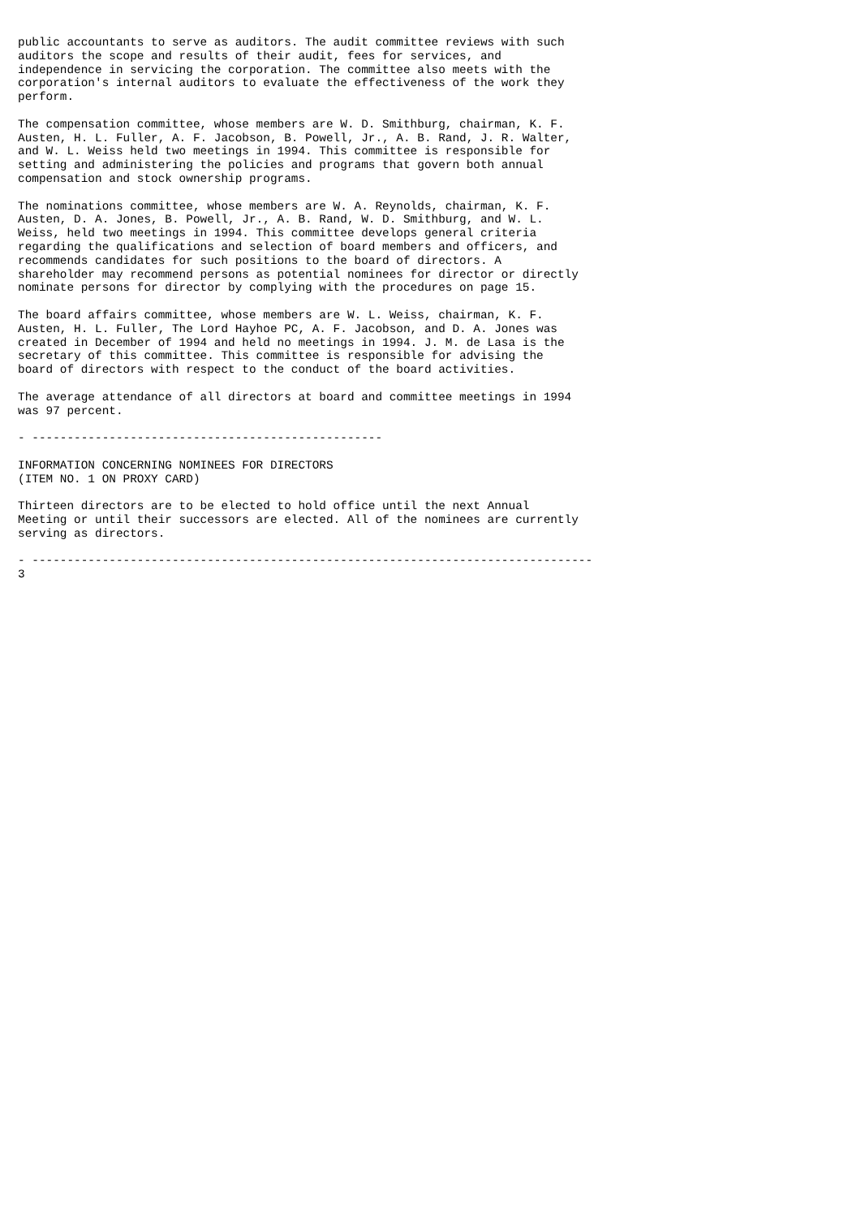public accountants to serve as auditors. The audit committee reviews with such
auditors the scope and results of their audit, fees for services, and
independence in servicing the corporation. The committee also meets with the
corporation's internal auditors to evaluate the effectiveness of the work they
perform.

The compensation committee, whose members are W. D. Smithburg, chairman, K. F.
Austen, H. L. Fuller, A. F. Jacobson, B. Powell, Jr., A. B. Rand, J. R. Walter,
and W. L. Weiss held two meetings in 1994. This committee is responsible for
setting and administering the policies and programs that govern both annual
compensation and stock ownership programs.

The nominations committee, whose members are W. A. Reynolds, chairman, K. F.
Austen, D. A. Jones, B. Powell, Jr., A. B. Rand, W. D. Smithburg, and W. L.
Weiss, held two meetings in 1994. This committee develops general criteria
regarding the qualifications and selection of board members and officers, and
recommends candidates for such positions to the board of directors. A
shareholder may recommend persons as potential nominees for director or directly
nominate persons for director by complying with the procedures on page 15.

The board affairs committee, whose members are W. L. Weiss, chairman, K. F.
Austen, H. L. Fuller, The Lord Hayhoe PC, A. F. Jacobson, and D. A. Jones was
created in December of 1994 and held no meetings in 1994. J. M. de Lasa is the
secretary of this committee. This committee is responsible for advising the
board of directors with respect to the conduct of the board activities.

The average attendance of all directors at board and committee meetings in 1994
was 97 percent.

- --------------------------------------------------

INFORMATION CONCERNING NOMINEES FOR DIRECTORS
(ITEM NO. 1 ON PROXY CARD)

Thirteen directors are to be elected to hold office until the next Annual
Meeting or until their successors are elected. All of the nominees are currently
serving as directors.

- --------------------------------------------------------------------------------
3